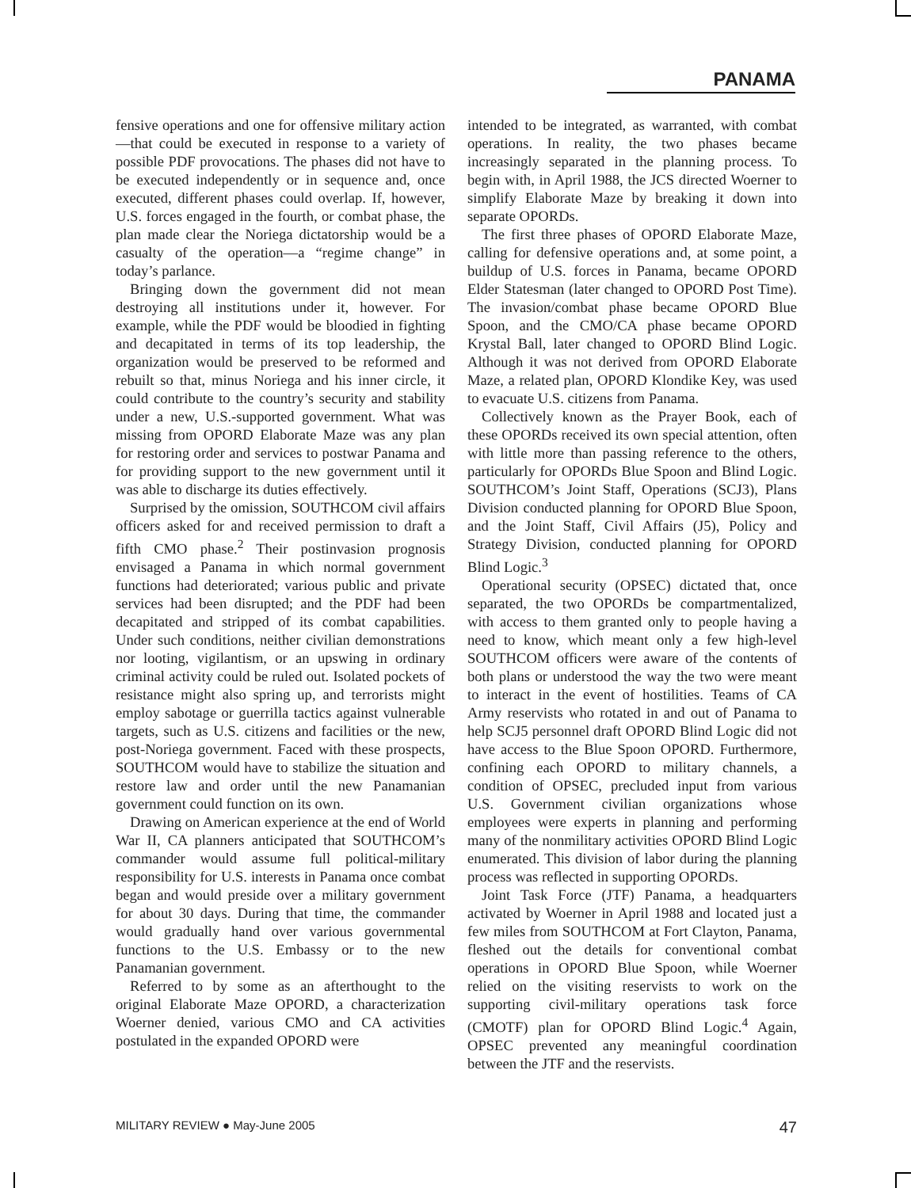PANAMA
fensive operations and one for offensive military action—that could be executed in response to a variety of possible PDF provocations. The phases did not have to be executed independently or in sequence and, once executed, different phases could overlap. If, however, U.S. forces engaged in the fourth, or combat phase, the plan made clear the Noriega dictatorship would be a casualty of the operation—a “regime change” in today’s parlance.
Bringing down the government did not mean destroying all institutions under it, however. For example, while the PDF would be bloodied in fighting and decapitated in terms of its top leadership, the organization would be preserved to be reformed and rebuilt so that, minus Noriega and his inner circle, it could contribute to the country’s security and stability under a new, U.S.-supported government. What was missing from OPORD Elaborate Maze was any plan for restoring order and services to postwar Panama and for providing support to the new government until it was able to discharge its duties effectively.
Surprised by the omission, SOUTHCOM civil affairs officers asked for and received permission to draft a fifth CMO phase.<sup>2</sup> Their postinvasion prognosis envisaged a Panama in which normal government functions had deteriorated; various public and private services had been disrupted; and the PDF had been decapitated and stripped of its combat capabilities. Under such conditions, neither civilian demonstrations nor looting, vigilantism, or an upswing in ordinary criminal activity could be ruled out. Isolated pockets of resistance might also spring up, and terrorists might employ sabotage or guerrilla tactics against vulnerable targets, such as U.S. citizens and facilities or the new, post-Noriega government. Faced with these prospects, SOUTHCOM would have to stabilize the situation and restore law and order until the new Panamanian government could function on its own.
Drawing on American experience at the end of World War II, CA planners anticipated that SOUTHCOM’s commander would assume full political-military responsibility for U.S. interests in Panama once combat began and would preside over a military government for about 30 days. During that time, the commander would gradually hand over various governmental functions to the U.S. Embassy or to the new Panamanian government.
Referred to by some as an afterthought to the original Elaborate Maze OPORD, a characterization Woerner denied, various CMO and CA activities postulated in the expanded OPORD were
intended to be integrated, as warranted, with combat operations. In reality, the two phases became increasingly separated in the planning process. To begin with, in April 1988, the JCS directed Woerner to simplify Elaborate Maze by breaking it down into separate OPORDs.
The first three phases of OPORD Elaborate Maze, calling for defensive operations and, at some point, a buildup of U.S. forces in Panama, became OPORD Elder Statesman (later changed to OPORD Post Time). The invasion/combat phase became OPORD Blue Spoon, and the CMO/CA phase became OPORD Krystal Ball, later changed to OPORD Blind Logic. Although it was not derived from OPORD Elaborate Maze, a related plan, OPORD Klondike Key, was used to evacuate U.S. citizens from Panama.
Collectively known as the Prayer Book, each of these OPORDs received its own special attention, often with little more than passing reference to the others, particularly for OPORDs Blue Spoon and Blind Logic. SOUTHCOM’s Joint Staff, Operations (SCJ3), Plans Division conducted planning for OPORD Blue Spoon, and the Joint Staff, Civil Affairs (J5), Policy and Strategy Division, conducted planning for OPORD Blind Logic.<sup>3</sup>
Operational security (OPSEC) dictated that, once separated, the two OPORDs be compartmentalized, with access to them granted only to people having a need to know, which meant only a few high-level SOUTHCOM officers were aware of the contents of both plans or understood the way the two were meant to interact in the event of hostilities. Teams of CA Army reservists who rotated in and out of Panama to help SCJ5 personnel draft OPORD Blind Logic did not have access to the Blue Spoon OPORD. Furthermore, confining each OPORD to military channels, a condition of OPSEC, precluded input from various U.S. Government civilian organizations whose employees were experts in planning and performing many of the nonmilitary activities OPORD Blind Logic enumerated. This division of labor during the planning process was reflected in supporting OPORDs.
Joint Task Force (JTF) Panama, a headquarters activated by Woerner in April 1988 and located just a few miles from SOUTHCOM at Fort Clayton, Panama, fleshed out the details for conventional combat operations in OPORD Blue Spoon, while Woerner relied on the visiting reservists to work on the supporting civil-military operations task force (CMOTF) plan for OPORD Blind Logic.<sup>4</sup> Again, OPSEC prevented any meaningful coordination between the JTF and the reservists.
MILITARY REVIEW ● May-June 2005 47